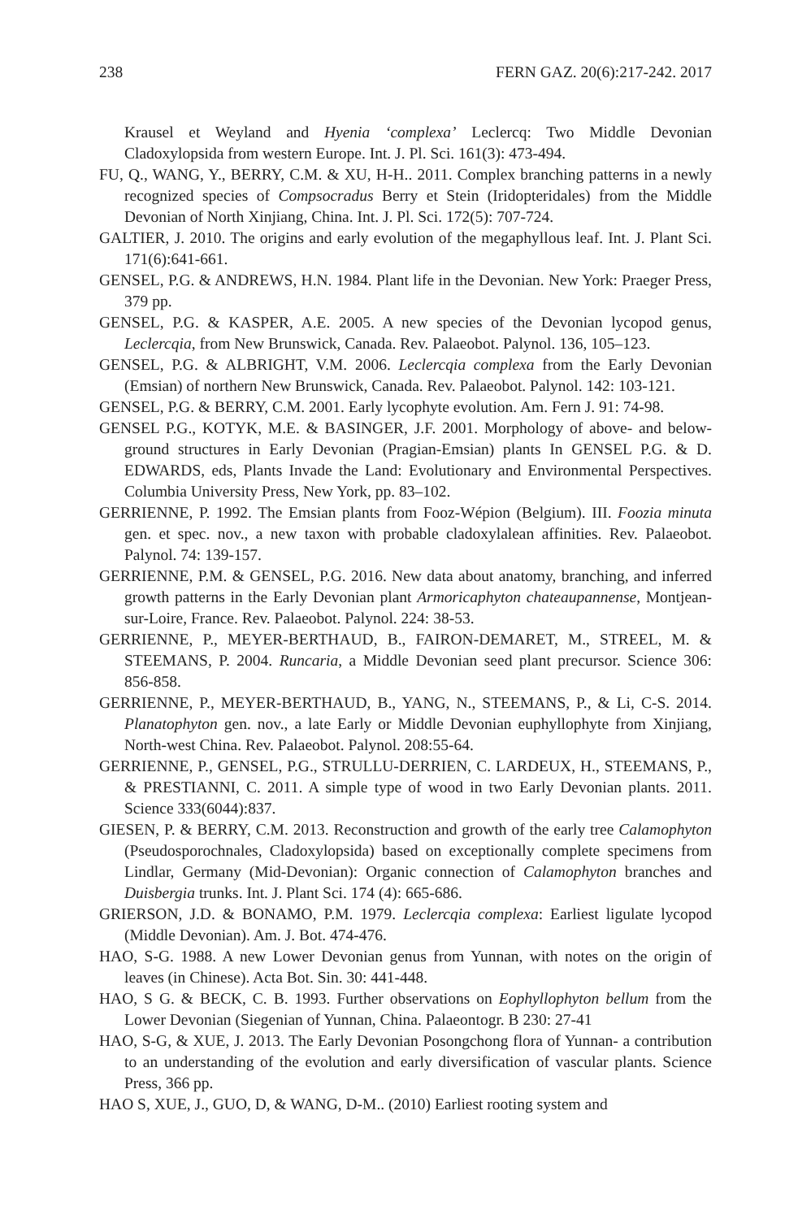238 FERN GAZ. 20(6):217-242. 2017
Krausel et Weyland and Hyenia ‘complexa’ Leclercq: Two Middle Devonian Cladoxylopsida from western Europe. Int. J. Pl. Sci. 161(3): 473-494.
FU, Q., WANG, Y., BERRY, C.M. & XU, H-H.. 2011. Complex branching patterns in a newly recognized species of Compsocradus Berry et Stein (Iridopteridales) from the Middle Devonian of North Xinjiang, China. Int. J. Pl. Sci. 172(5): 707-724.
GALTIER, J. 2010. The origins and early evolution of the megaphyllous leaf. Int. J. Plant Sci. 171(6):641-661.
GENSEL, P.G. & ANDREWS, H.N. 1984. Plant life in the Devonian. New York: Praeger Press, 379 pp.
GENSEL, P.G. & KASPER, A.E. 2005. A new species of the Devonian lycopod genus, Leclercqia, from New Brunswick, Canada. Rev. Palaeobot. Palynol. 136, 105–123.
GENSEL, P.G. & ALBRIGHT, V.M. 2006. Leclercqia complexa from the Early Devonian (Emsian) of northern New Brunswick, Canada. Rev. Palaeobot. Palynol. 142: 103-121.
GENSEL, P.G. & BERRY, C.M. 2001. Early lycophyte evolution. Am. Fern J. 91: 74-98.
GENSEL P.G., KOTYK, M.E. & BASINGER, J.F. 2001. Morphology of above- and below-ground structures in Early Devonian (Pragian-Emsian) plants In GENSEL P.G. & D. EDWARDS, eds, Plants Invade the Land: Evolutionary and Environmental Perspectives. Columbia University Press, New York, pp. 83–102.
GERRIENNE, P. 1992. The Emsian plants from Fooz-Wépion (Belgium). III. Foozia minuta gen. et spec. nov., a new taxon with probable cladoxylalean affinities. Rev. Palaeobot. Palynol. 74: 139-157.
GERRIENNE, P.M. & GENSEL, P.G. 2016. New data about anatomy, branching, and inferred growth patterns in the Early Devonian plant Armoricaphyton chateaupannense, Montjean-sur-Loire, France. Rev. Palaeobot. Palynol. 224: 38-53.
GERRIENNE, P., MEYER-BERTHAUD, B., FAIRON-DEMARET, M., STREEL, M. & STEEMANS, P. 2004. Runcaria, a Middle Devonian seed plant precursor. Science 306: 856-858.
GERRIENNE, P., MEYER-BERTHAUD, B., YANG, N., STEEMANS, P., & Li, C-S. 2014. Planatophyton gen. nov., a late Early or Middle Devonian euphyllophyte from Xinjiang, North-west China. Rev. Palaeobot. Palynol. 208:55-64.
GERRIENNE, P., GENSEL, P.G., STRULLU-DERRIEN, C. LARDEUX, H., STEEMANS, P., & PRESTIANNI, C. 2011. A simple type of wood in two Early Devonian plants. 2011. Science 333(6044):837.
GIESEN, P. & BERRY, C.M. 2013. Reconstruction and growth of the early tree Calamophyton (Pseudosporochnales, Cladoxylopsida) based on exceptionally complete specimens from Lindlar, Germany (Mid-Devonian): Organic connection of Calamophyton branches and Duisbergia trunks. Int. J. Plant Sci. 174 (4): 665-686.
GRIERSON, J.D. & BONAMO, P.M. 1979. Leclercqia complexa: Earliest ligulate lycopod (Middle Devonian). Am. J. Bot. 474-476.
HAO, S-G. 1988. A new Lower Devonian genus from Yunnan, with notes on the origin of leaves (in Chinese). Acta Bot. Sin. 30: 441-448.
HAO, S G. & BECK, C. B. 1993. Further observations on Eophyllophyton bellum from the Lower Devonian (Siegenian of Yunnan, China. Palaeontogr. B 230: 27-41
HAO, S-G, & XUE, J. 2013. The Early Devonian Posongchong flora of Yunnan- a contribution to an understanding of the evolution and early diversification of vascular plants. Science Press, 366 pp.
HAO S, XUE, J., GUO, D, & WANG, D-M.. (2010) Earliest rooting system and